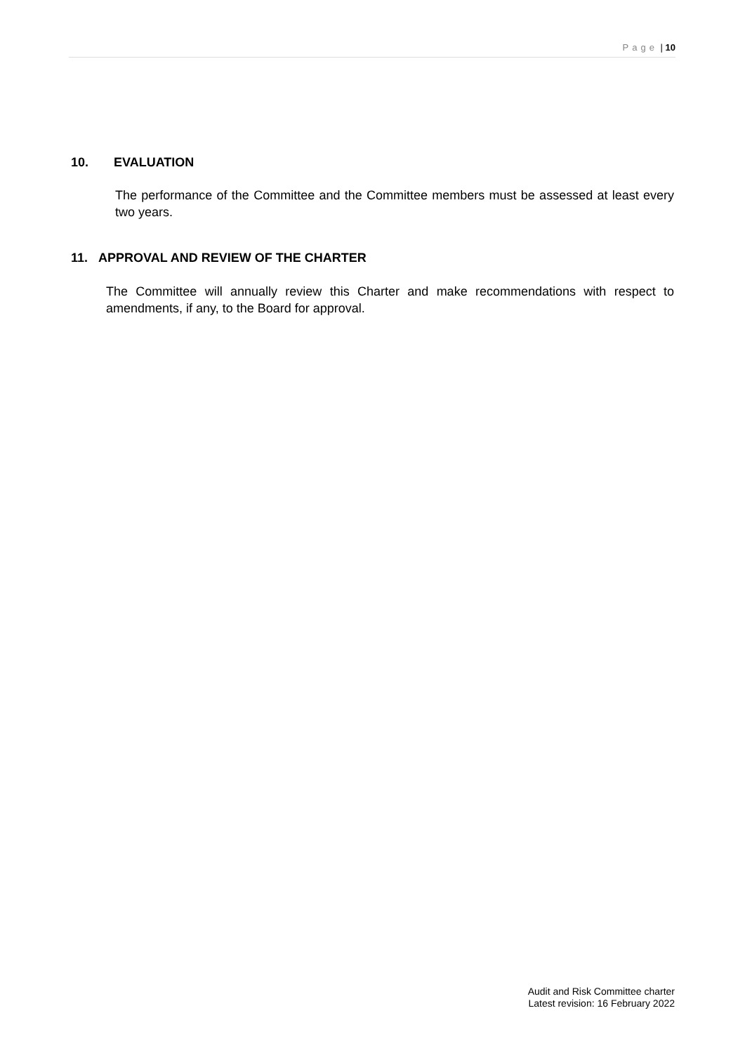Page | 10
10. EVALUATION
The performance of the Committee and the Committee members must be assessed at least every two years.
11. APPROVAL AND REVIEW OF THE CHARTER
The Committee will annually review this Charter and make recommendations with respect to amendments, if any, to the Board for approval.
Audit and Risk Committee charter
Latest revision: 16 February 2022